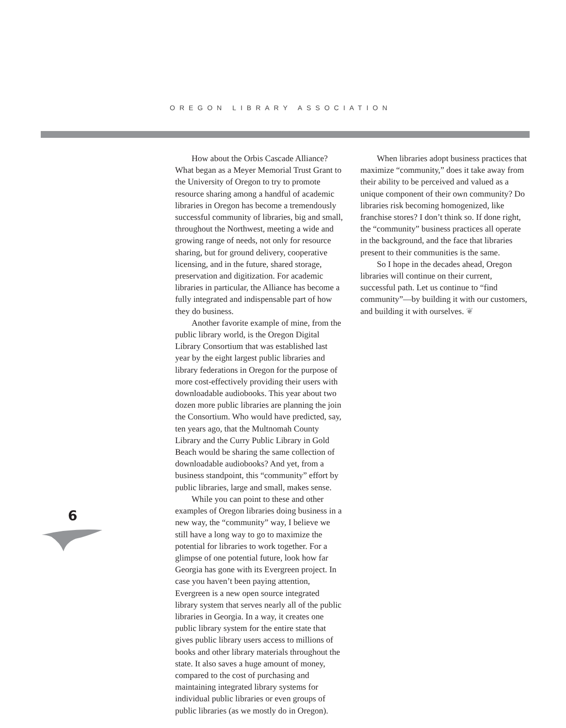OREGON LIBRARY ASSOCIATION
How about the Orbis Cascade Alliance? What began as a Meyer Memorial Trust Grant to the University of Oregon to try to promote resource sharing among a handful of academic libraries in Oregon has become a tremendously successful community of libraries, big and small, throughout the Northwest, meeting a wide and growing range of needs, not only for resource sharing, but for ground delivery, cooperative licensing, and in the future, shared storage, preservation and digitization. For academic libraries in particular, the Alliance has become a fully integrated and indispensable part of how they do business.
Another favorite example of mine, from the public library world, is the Oregon Digital Library Consortium that was established last year by the eight largest public libraries and library federations in Oregon for the purpose of more cost-effectively providing their users with downloadable audiobooks. This year about two dozen more public libraries are planning the join the Consortium. Who would have predicted, say, ten years ago, that the Multnomah County Library and the Curry Public Library in Gold Beach would be sharing the same collection of downloadable audiobooks? And yet, from a business standpoint, this “community” effort by public libraries, large and small, makes sense.
While you can point to these and other examples of Oregon libraries doing business in a new way, the “community” way, I believe we still have a long way to go to maximize the potential for libraries to work together. For a glimpse of one potential future, look how far Georgia has gone with its Evergreen project. In case you haven’t been paying attention, Evergreen is a new open source integrated library system that serves nearly all of the public libraries in Georgia. In a way, it creates one public library system for the entire state that gives public library users access to millions of books and other library materials throughout the state. It also saves a huge amount of money, compared to the cost of purchasing and maintaining integrated library systems for individual public libraries or even groups of public libraries (as we mostly do in Oregon).
When libraries adopt business practices that maximize “community,” does it take away from their ability to be perceived and valued as a unique component of their own community? Do libraries risk becoming homogenized, like franchise stores? I don’t think so. If done right, the “community” business practices all operate in the background, and the face that libraries present to their communities is the same.
So I hope in the decades ahead, Oregon libraries will continue on their current, successful path. Let us continue to “find community”—by building it with our customers, and building it with ourselves. ❦
6